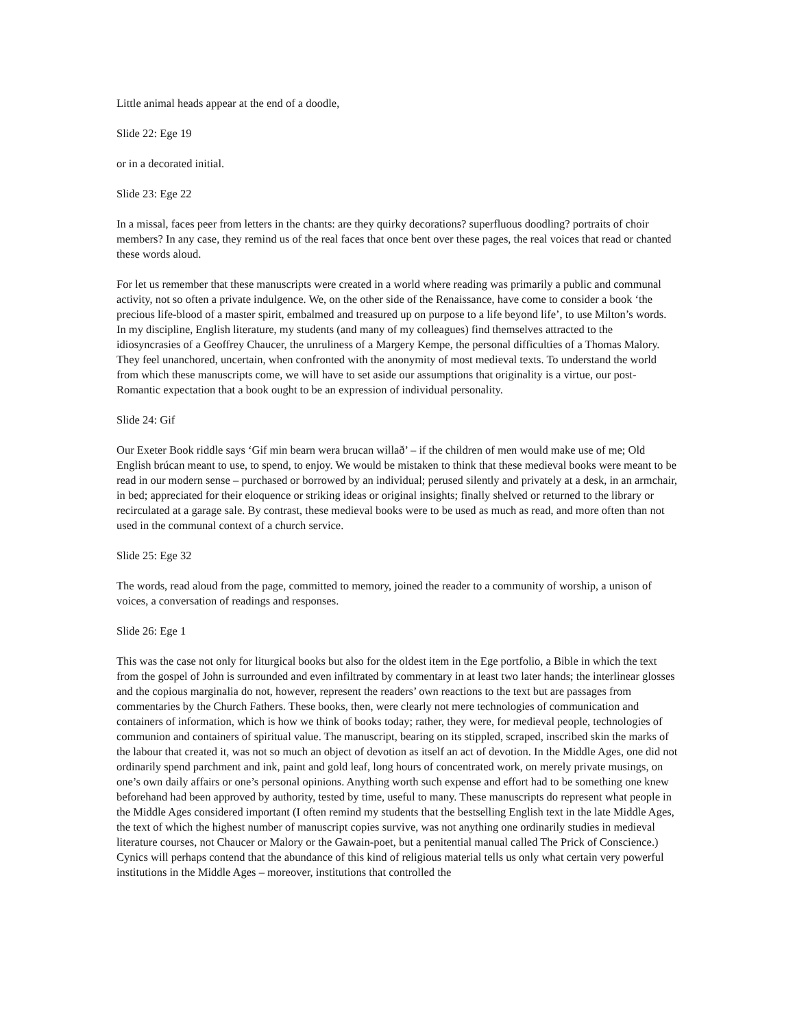Little animal heads appear at the end of a doodle,
Slide 22: Ege 19
or in a decorated initial.
Slide 23: Ege 22
In a missal, faces peer from letters in the chants: are they quirky decorations? superfluous doodling? portraits of choir members? In any case, they remind us of the real faces that once bent over these pages, the real voices that read or chanted these words aloud.
For let us remember that these manuscripts were created in a world where reading was primarily a public and communal activity, not so often a private indulgence. We, on the other side of the Renaissance, have come to consider a book ‘the precious life-blood of a master spirit, embalmed and treasured up on purpose to a life beyond life’, to use Milton’s words. In my discipline, English literature, my students (and many of my colleagues) find themselves attracted to the idiosyncrasies of a Geoffrey Chaucer, the unruliness of a Margery Kempe, the personal difficulties of a Thomas Malory. They feel unanchored, uncertain, when confronted with the anonymity of most medieval texts. To understand the world from which these manuscripts come, we will have to set aside our assumptions that originality is a virtue, our post-Romantic expectation that a book ought to be an expression of individual personality.
Slide 24: Gif
Our Exeter Book riddle says ‘Gif min bearn wera brucan willað’ – if the children of men would make use of me; Old English brúcan meant to use, to spend, to enjoy. We would be mistaken to think that these medieval books were meant to be read in our modern sense – purchased or borrowed by an individual; perused silently and privately at a desk, in an armchair, in bed; appreciated for their eloquence or striking ideas or original insights; finally shelved or returned to the library or recirculated at a garage sale. By contrast, these medieval books were to be used as much as read, and more often than not used in the communal context of a church service.
Slide 25: Ege 32
The words, read aloud from the page, committed to memory, joined the reader to a community of worship, a unison of voices, a conversation of readings and responses.
Slide 26: Ege 1
This was the case not only for liturgical books but also for the oldest item in the Ege portfolio, a Bible in which the text from the gospel of John is surrounded and even infiltrated by commentary in at least two later hands; the interlinear glosses and the copious marginalia do not, however, represent the readers’ own reactions to the text but are passages from commentaries by the Church Fathers. These books, then, were clearly not mere technologies of communication and containers of information, which is how we think of books today; rather, they were, for medieval people, technologies of communion and containers of spiritual value. The manuscript, bearing on its stippled, scraped, inscribed skin the marks of the labour that created it, was not so much an object of devotion as itself an act of devotion. In the Middle Ages, one did not ordinarily spend parchment and ink, paint and gold leaf, long hours of concentrated work, on merely private musings, on one’s own daily affairs or one’s personal opinions. Anything worth such expense and effort had to be something one knew beforehand had been approved by authority, tested by time, useful to many. These manuscripts do represent what people in the Middle Ages considered important (I often remind my students that the bestselling English text in the late Middle Ages, the text of which the highest number of manuscript copies survive, was not anything one ordinarily studies in medieval literature courses, not Chaucer or Malory or the Gawain-poet, but a penitential manual called The Prick of Conscience.) Cynics will perhaps contend that the abundance of this kind of religious material tells us only what certain very powerful institutions in the Middle Ages – moreover, institutions that controlled the